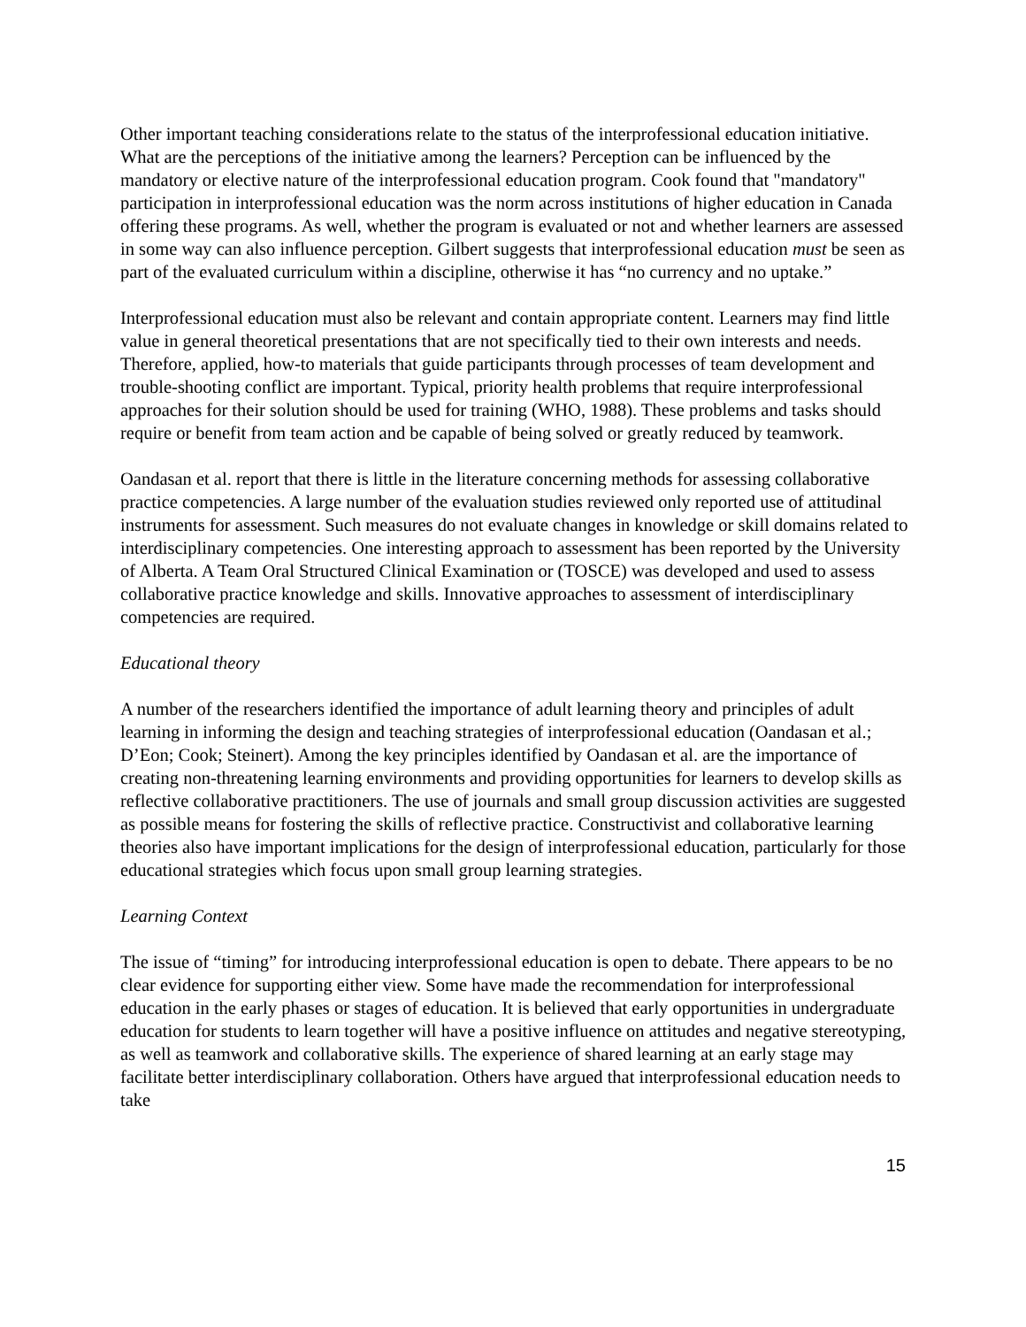Other important teaching considerations relate to the status of the interprofessional education initiative. What are the perceptions of the initiative among the learners? Perception can be influenced by the mandatory or elective nature of the interprofessional education program. Cook found that "mandatory" participation in interprofessional education was the norm across institutions of higher education in Canada offering these programs. As well, whether the program is evaluated or not and whether learners are assessed in some way can also influence perception. Gilbert suggests that interprofessional education must be seen as part of the evaluated curriculum within a discipline, otherwise it has “no currency and no uptake.”
Interprofessional education must also be relevant and contain appropriate content. Learners may find little value in general theoretical presentations that are not specifically tied to their own interests and needs. Therefore, applied, how-to materials that guide participants through processes of team development and trouble-shooting conflict are important. Typical, priority health problems that require interprofessional approaches for their solution should be used for training (WHO, 1988). These problems and tasks should require or benefit from team action and be capable of being solved or greatly reduced by teamwork.
Oandasan et al. report that there is little in the literature concerning methods for assessing collaborative practice competencies. A large number of the evaluation studies reviewed only reported use of attitudinal instruments for assessment. Such measures do not evaluate changes in knowledge or skill domains related to interdisciplinary competencies. One interesting approach to assessment has been reported by the University of Alberta. A Team Oral Structured Clinical Examination or (TOSCE) was developed and used to assess collaborative practice knowledge and skills. Innovative approaches to assessment of interdisciplinary competencies are required.
Educational theory
A number of the researchers identified the importance of adult learning theory and principles of adult learning in informing the design and teaching strategies of interprofessional education (Oandasan et al.; D’Eon; Cook; Steinert). Among the key principles identified by Oandasan et al. are the importance of creating non-threatening learning environments and providing opportunities for learners to develop skills as reflective collaborative practitioners. The use of journals and small group discussion activities are suggested as possible means for fostering the skills of reflective practice. Constructivist and collaborative learning theories also have important implications for the design of interprofessional education, particularly for those educational strategies which focus upon small group learning strategies.
Learning Context
The issue of “timing” for introducing interprofessional education is open to debate. There appears to be no clear evidence for supporting either view. Some have made the recommendation for interprofessional education in the early phases or stages of education. It is believed that early opportunities in undergraduate education for students to learn together will have a positive influence on attitudes and negative stereotyping, as well as teamwork and collaborative skills. The experience of shared learning at an early stage may facilitate better interdisciplinary collaboration. Others have argued that interprofessional education needs to take
15